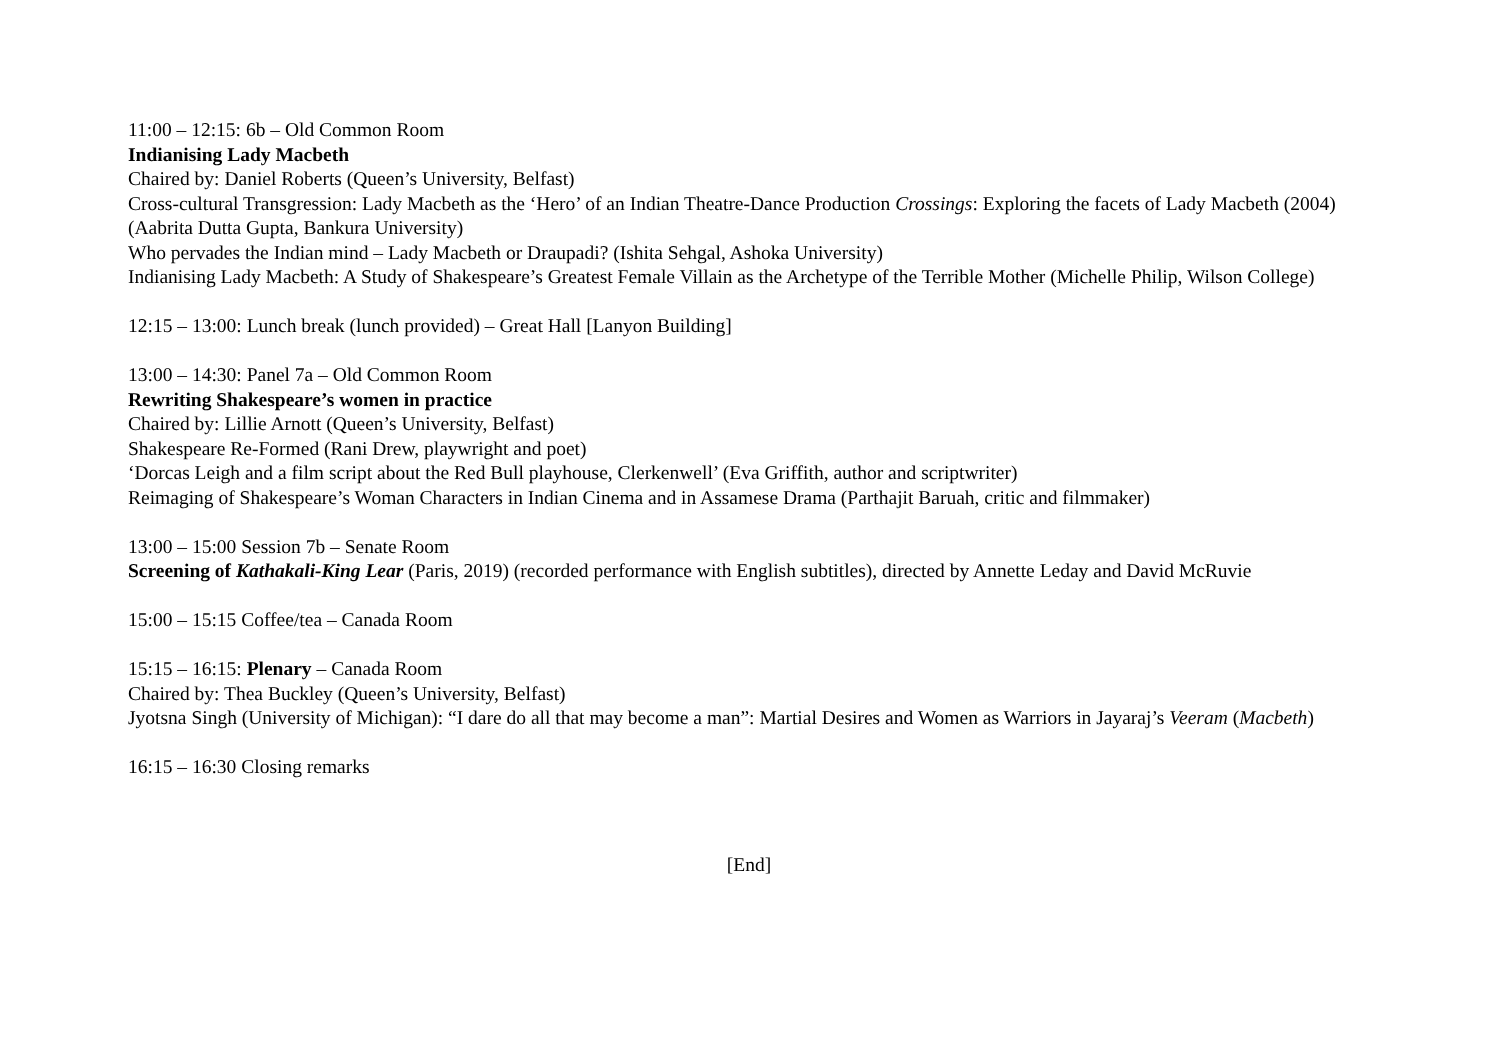11:00 – 12:15: 6b – Old Common Room
Indianising Lady Macbeth
Chaired by: Daniel Roberts (Queen’s University, Belfast)
Cross-cultural Transgression: Lady Macbeth as the ‘Hero’ of an Indian Theatre-Dance Production Crossings: Exploring the facets of Lady Macbeth (2004) (Aabrita Dutta Gupta, Bankura University)
Who pervades the Indian mind – Lady Macbeth or Draupadi? (Ishita Sehgal, Ashoka University)
Indianising Lady Macbeth: A Study of Shakespeare’s Greatest Female Villain as the Archetype of the Terrible Mother (Michelle Philip, Wilson College)
12:15 – 13:00: Lunch break (lunch provided) – Great Hall [Lanyon Building]
13:00 – 14:30: Panel 7a – Old Common Room
Rewriting Shakespeare’s women in practice
Chaired by: Lillie Arnott (Queen’s University, Belfast)
Shakespeare Re-Formed (Rani Drew, playwright and poet)
‘Dorcas Leigh and a film script about the Red Bull playhouse, Clerkenwell’ (Eva Griffith, author and scriptwriter)
Reimaging of Shakespeare’s Woman Characters in Indian Cinema and in Assamese Drama (Parthajit Baruah, critic and filmmaker)
13:00 – 15:00 Session 7b – Senate Room
Screening of Kathakali-King Lear (Paris, 2019) (recorded performance with English subtitles), directed by Annette Leday and David McRuvie
15:00 – 15:15 Coffee/tea – Canada Room
15:15 – 16:15: Plenary – Canada Room
Chaired by: Thea Buckley (Queen’s University, Belfast)
Jyotsna Singh (University of Michigan): “I dare do all that may become a man”: Martial Desires and Women as Warriors in Jayaraj’s Veeram (Macbeth)
16:15 – 16:30 Closing remarks
[End]